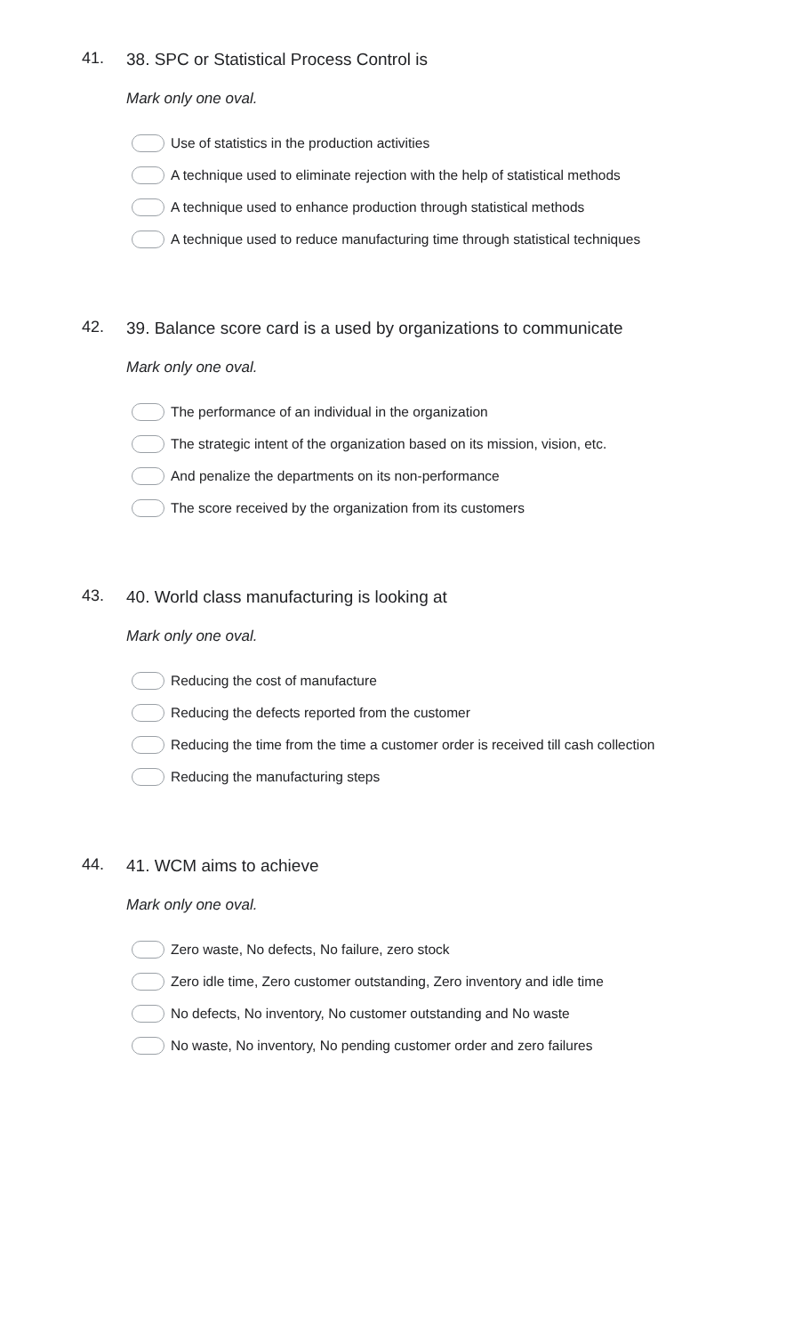41.
38. SPC or Statistical Process Control is
Mark only one oval.
Use of statistics in the production activities
A technique used to eliminate rejection with the help of statistical methods
A technique used to enhance production through statistical methods
A technique used to reduce manufacturing time through statistical techniques
42.
39. Balance score card is a used by organizations to communicate
Mark only one oval.
The performance of an individual in the organization
The strategic intent of the organization based on its mission, vision, etc.
And penalize the departments on its non-performance
The score received by the organization from its customers
43.
40. World class manufacturing is looking at
Mark only one oval.
Reducing the cost of manufacture
Reducing the defects reported from the customer
Reducing the time from the time a customer order is received till cash collection
Reducing the manufacturing steps
44.
41. WCM aims to achieve
Mark only one oval.
Zero waste, No defects, No failure, zero stock
Zero idle time, Zero customer outstanding, Zero inventory and idle time
No defects, No inventory, No customer outstanding and No waste
No waste, No inventory, No pending customer order and zero failures